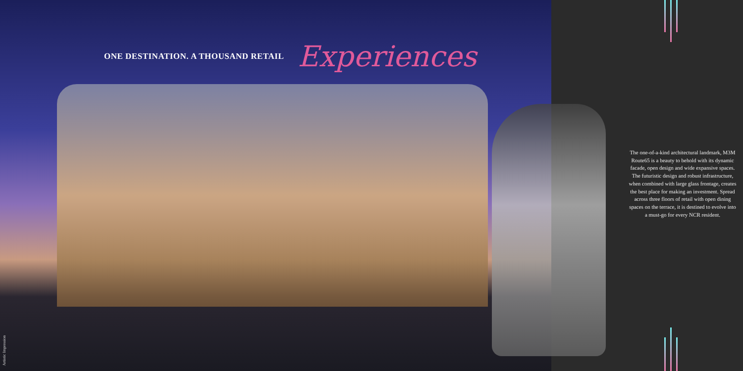ONE DESTINATION. A THOUSAND RETAIL
Experiences
Artistic Impression
The one-of-a-kind architectural landmark, M3M Route65 is a beauty to behold with its dynamic facade, open design and wide expansive spaces. The futuristic design and robust infrastructure, when combined with large glass frontage, creates the best place for making an investment. Spread across three floors of retail with open dining spaces on the terrace, it is destined to evolve into a must-go for every NCR resident.